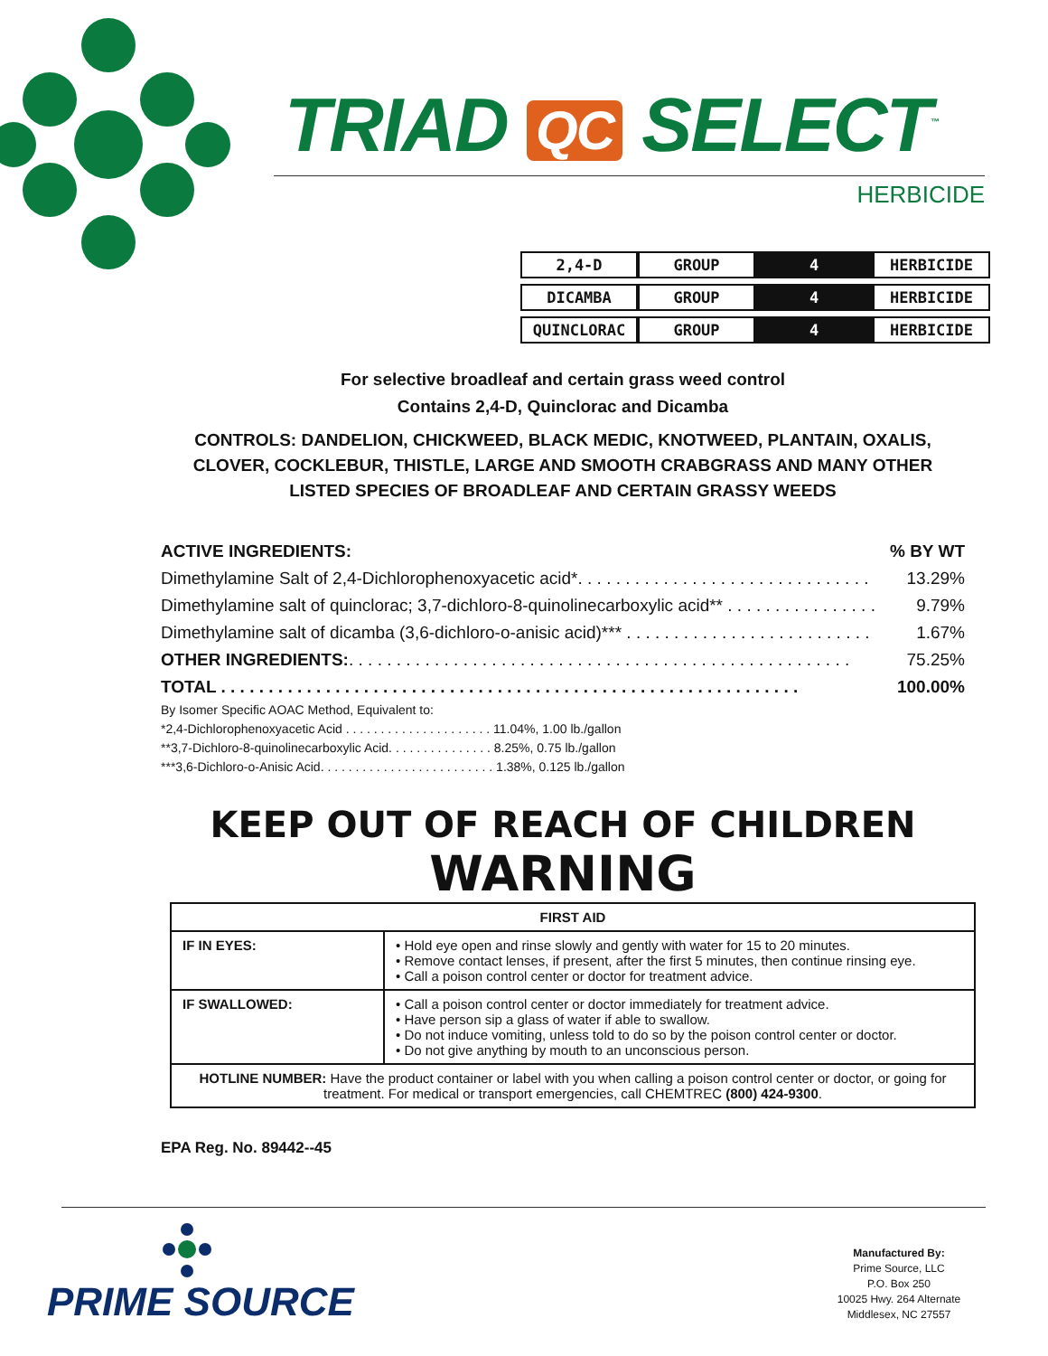TRIAD QC SELECT<sup>™</sup>
HERBICIDE
| 2,4-D | GROUP | 4 | HERBICIDE |
| DICAMBA | GROUP | 4 | HERBICIDE |
| QUINCLORAC | GROUP | 4 | HERBICIDE |
For selective broadleaf and certain grass weed control
Contains 2,4-D, Quinclorac and Dicamba
CONTROLS: DANDELION, CHICKWEED, BLACK MEDIC, KNOTWEED, PLANTAIN, OXALIS, CLOVER, COCKLEBUR, THISTLE, LARGE AND SMOOTH CRABGRASS AND MANY OTHER LISTED SPECIES OF BROADLEAF AND CERTAIN GRASSY WEEDS
| ACTIVE INGREDIENTS: | % BY WT |
| Dimethylamine Salt of 2,4-Dichlorophenoxyacetic acid*. . . . . . . . . . . . . . . . . . . . . . . . . . . . . . . | 13.29% |
| Dimethylamine salt of quinclorac; 3,7-dichloro-8-quinolinecarboxylic acid** . . . . . . . . . . . . . . . . | 9.79% |
| Dimethylamine salt of dicamba (3,6-dichloro-o-anisic acid)*** . . . . . . . . . . . . . . . . . . . . . . . . . . | 1.67% |
| OTHER INGREDIENTS: . . . . . . . . . . . . . . . . . . . . . . . . . . . . . . . . . . . . . . . . . . . . . . . . . . . . . | 75.25% |
| TOTAL . . . . . . . . . . . . . . . . . . . . . . . . . . . . . . . . . . . . . . . . . . . . . . . . . . . . . . . . . . . . . | 100.00% |
By Isomer Specific AOAC Method, Equivalent to:
*2,4-Dichlorophenoxyacetic Acid . . . . . . . . . . . . . . . . . . . . . 11.04%, 1.00 lb./gallon
**3,7-Dichloro-8-quinolinecarboxylic Acid. . . . . . . . . . . . . . . 8.25%, 0.75 lb./gallon
***3,6-Dichloro-o-Anisic Acid. . . . . . . . . . . . . . . . . . . . . . . . . 1.38%, 0.125 lb./gallon
KEEP OUT OF REACH OF CHILDREN
WARNING
| FIRST AID | |
| --- | --- |
| IF IN EYES: | • Hold eye open and rinse slowly and gently with water for 15 to 20 minutes. • Remove contact lenses, if present, after the first 5 minutes, then continue rinsing eye. • Call a poison control center or doctor for treatment advice. |
| IF SWALLOWED: | • Call a poison control center or doctor immediately for treatment advice. • Have person sip a glass of water if able to swallow. • Do not induce vomiting, unless told to do so by the poison control center or doctor. • Do not give anything by mouth to an unconscious person. |
| HOTLINE NUMBER: Have the product container or label with you when calling a poison control center or doctor, or going for treatment. For medical or transport emergencies, call CHEMTREC (800) 424-9300 . | |
EPA Reg. No. 89442--45
PRIME SOURCE
Manufactured By:
Prime Source, LLC
P.O. Box 250
10025 Hwy. 264 Alternate
Middlesex, NC 27557